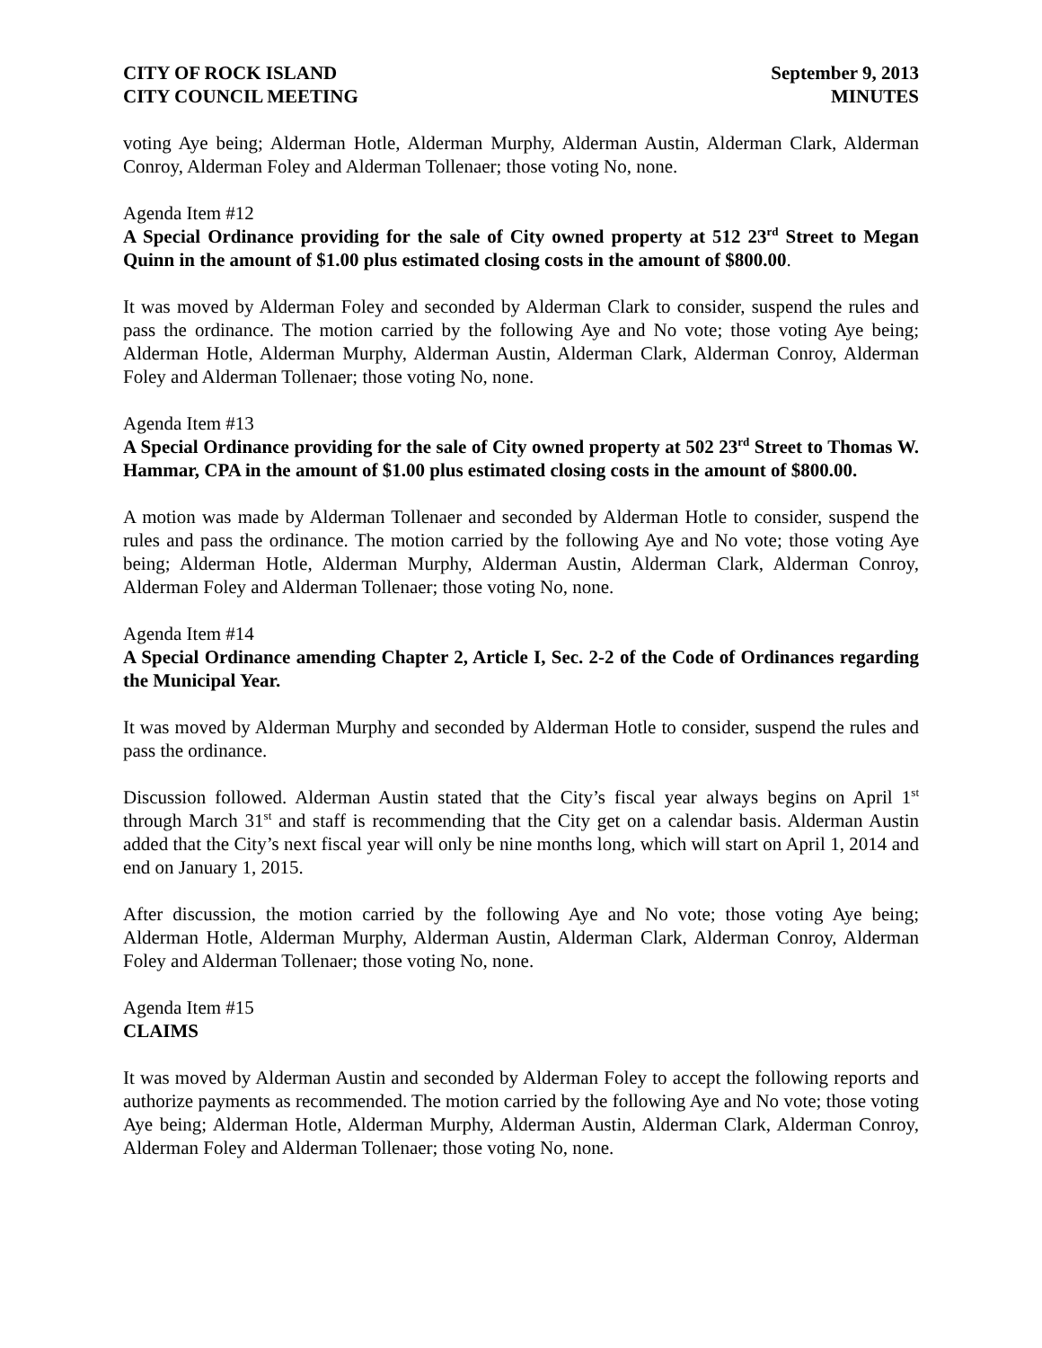CITY OF ROCK ISLAND September 9, 2013
CITY COUNCIL MEETING MINUTES
voting Aye being; Alderman Hotle, Alderman Murphy, Alderman Austin, Alderman Clark, Alderman Conroy, Alderman Foley and Alderman Tollenaer; those voting No, none.
Agenda Item #12
A Special Ordinance providing for the sale of City owned property at 512 23<sup>rd</sup> Street to Megan Quinn in the amount of $1.00 plus estimated closing costs in the amount of $800.00.
It was moved by Alderman Foley and seconded by Alderman Clark to consider, suspend the rules and pass the ordinance. The motion carried by the following Aye and No vote; those voting Aye being; Alderman Hotle, Alderman Murphy, Alderman Austin, Alderman Clark, Alderman Conroy, Alderman Foley and Alderman Tollenaer; those voting No, none.
Agenda Item #13
A Special Ordinance providing for the sale of City owned property at 502 23<sup>rd</sup> Street to Thomas W. Hammar, CPA in the amount of $1.00 plus estimated closing costs in the amount of $800.00.
A motion was made by Alderman Tollenaer and seconded by Alderman Hotle to consider, suspend the rules and pass the ordinance. The motion carried by the following Aye and No vote; those voting Aye being; Alderman Hotle, Alderman Murphy, Alderman Austin, Alderman Clark, Alderman Conroy, Alderman Foley and Alderman Tollenaer; those voting No, none.
Agenda Item #14
A Special Ordinance amending Chapter 2, Article I, Sec. 2-2 of the Code of Ordinances regarding the Municipal Year.
It was moved by Alderman Murphy and seconded by Alderman Hotle to consider, suspend the rules and pass the ordinance.
Discussion followed. Alderman Austin stated that the City’s fiscal year always begins on April 1<sup>st</sup> through March 31<sup>st</sup> and staff is recommending that the City get on a calendar basis. Alderman Austin added that the City’s next fiscal year will only be nine months long, which will start on April 1, 2014 and end on January 1, 2015.
After discussion, the motion carried by the following Aye and No vote; those voting Aye being; Alderman Hotle, Alderman Murphy, Alderman Austin, Alderman Clark, Alderman Conroy, Alderman Foley and Alderman Tollenaer; those voting No, none.
Agenda Item #15
CLAIMS
It was moved by Alderman Austin and seconded by Alderman Foley to accept the following reports and authorize payments as recommended. The motion carried by the following Aye and No vote; those voting Aye being; Alderman Hotle, Alderman Murphy, Alderman Austin, Alderman Clark, Alderman Conroy, Alderman Foley and Alderman Tollenaer; those voting No, none.